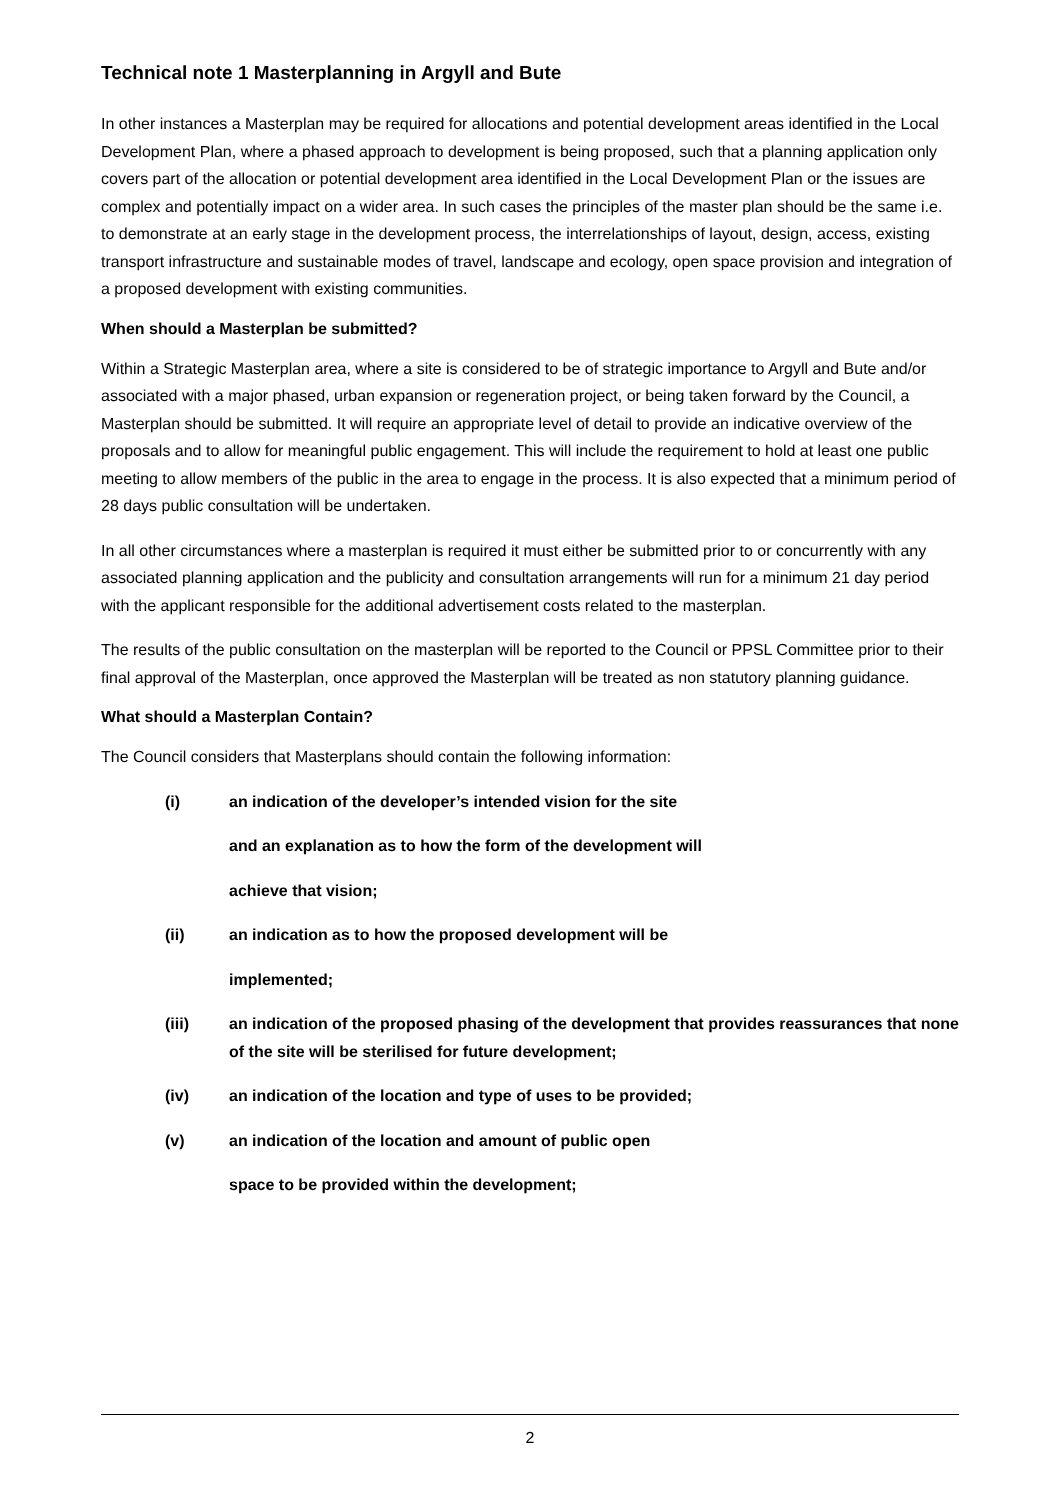Technical note 1 Masterplanning in Argyll and Bute
In other instances a Masterplan may be required for allocations and potential development areas identified in the Local Development Plan, where a phased approach to development is being proposed, such that a planning application only covers part of the allocation or potential development area identified in the Local Development Plan or the issues are complex and potentially impact on a wider area. In such cases the principles of the master plan should be the same i.e. to demonstrate at an early stage in the development process, the interrelationships of layout, design, access, existing transport infrastructure and sustainable modes of travel, landscape and ecology, open space provision and integration of a proposed development with existing communities.
When should a Masterplan be submitted?
Within a Strategic Masterplan area, where a site is considered to be of strategic importance to Argyll and Bute and/or associated with a major phased, urban expansion or regeneration project, or being taken forward by the Council, a Masterplan should be submitted. It will require an appropriate level of detail to provide an indicative overview of the proposals and to allow for meaningful public engagement. This will include the requirement to hold at least one public meeting to allow members of the public in the area to engage in the process. It is also expected that a minimum period of 28 days public consultation will be undertaken.
In all other circumstances where a masterplan is required it must either be submitted prior to or concurrently with any associated planning application and the publicity and consultation arrangements will run for a minimum 21 day period with the applicant responsible for the additional advertisement costs related to the masterplan.
The results of the public consultation on the masterplan will be reported to the Council or PPSL Committee prior to their final approval of the Masterplan, once approved the Masterplan will be treated as non statutory planning guidance.
What should a Masterplan Contain?
The Council considers that Masterplans should contain the following information:
(i) an indication of the developer’s intended vision for the site
and an explanation as to how the form of the development will
achieve that vision;
(ii) an indication as to how the proposed development will be
implemented;
(iii) an indication of the proposed phasing of the development that provides reassurances that none of the site will be sterilised for future development;
(iv) an indication of the location and type of uses to be provided;
(v) an indication of the location and amount of public open
space to be provided within the development;
2